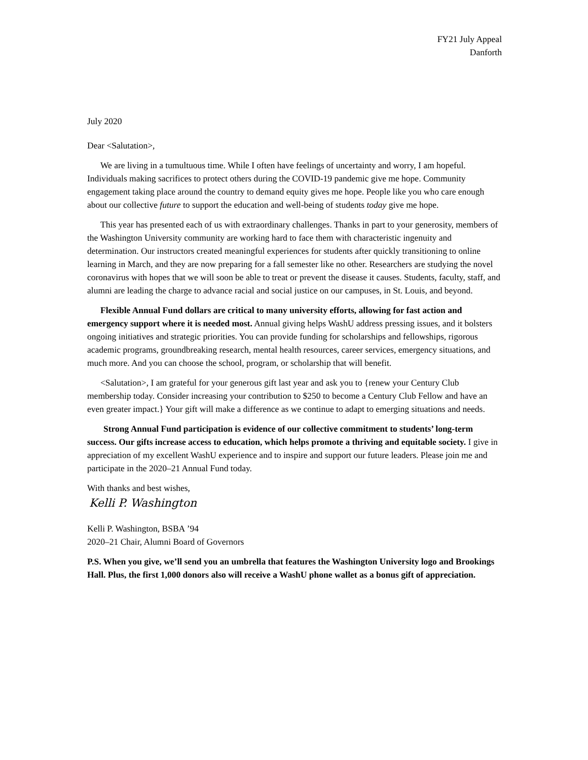FY21 July Appeal
Danforth
July 2020
Dear <Salutation>,
We are living in a tumultuous time. While I often have feelings of uncertainty and worry, I am hopeful. Individuals making sacrifices to protect others during the COVID-19 pandemic give me hope. Community engagement taking place around the country to demand equity gives me hope. People like you who care enough about our collective future to support the education and well-being of students today give me hope.
This year has presented each of us with extraordinary challenges. Thanks in part to your generosity, members of the Washington University community are working hard to face them with characteristic ingenuity and determination. Our instructors created meaningful experiences for students after quickly transitioning to online learning in March, and they are now preparing for a fall semester like no other. Researchers are studying the novel coronavirus with hopes that we will soon be able to treat or prevent the disease it causes. Students, faculty, staff, and alumni are leading the charge to advance racial and social justice on our campuses, in St. Louis, and beyond.
Flexible Annual Fund dollars are critical to many university efforts, allowing for fast action and emergency support where it is needed most. Annual giving helps WashU address pressing issues, and it bolsters ongoing initiatives and strategic priorities. You can provide funding for scholarships and fellowships, rigorous academic programs, groundbreaking research, mental health resources, career services, emergency situations, and much more. And you can choose the school, program, or scholarship that will benefit.
<Salutation>, I am grateful for your generous gift last year and ask you to {renew your Century Club membership today. Consider increasing your contribution to $250 to become a Century Club Fellow and have an even greater impact.} Your gift will make a difference as we continue to adapt to emerging situations and needs.
Strong Annual Fund participation is evidence of our collective commitment to students’ long-term success. Our gifts increase access to education, which helps promote a thriving and equitable society. I give in appreciation of my excellent WashU experience and to inspire and support our future leaders. Please join me and participate in the 2020–21 Annual Fund today.
With thanks and best wishes,
Kelli P. Washington
Kelli P. Washington, BSBA ’94
2020–21 Chair, Alumni Board of Governors
P.S. When you give, we’ll send you an umbrella that features the Washington University logo and Brookings Hall. Plus, the first 1,000 donors also will receive a WashU phone wallet as a bonus gift of appreciation.